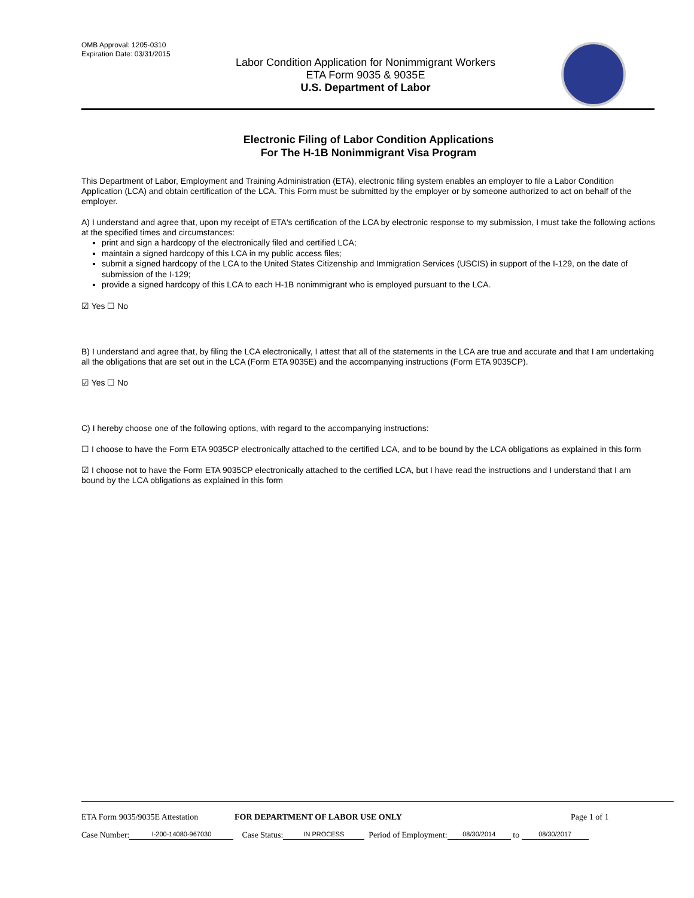OMB Approval: 1205-0310
Expiration Date: 03/31/2015
Labor Condition Application for Nonimmigrant Workers
ETA Form 9035 & 9035E
U.S. Department of Labor
Electronic Filing of Labor Condition Applications
For The H-1B Nonimmigrant Visa Program
This Department of Labor, Employment and Training Administration (ETA), electronic filing system enables an employer to file a Labor Condition Application (LCA) and obtain certification of the LCA. This Form must be submitted by the employer or by someone authorized to act on behalf of the employer.
A) I understand and agree that, upon my receipt of ETA's certification of the LCA by electronic response to my submission, I must take the following actions at the specified times and circumstances:
print and sign a hardcopy of the electronically filed and certified LCA;
maintain a signed hardcopy of this LCA in my public access files;
submit a signed hardcopy of the LCA to the United States Citizenship and Immigration Services (USCIS) in support of the I-129, on the date of submission of the I-129;
provide a signed hardcopy of this LCA to each H-1B nonimmigrant who is employed pursuant to the LCA.
☑ Yes ☐ No
B) I understand and agree that, by filing the LCA electronically, I attest that all of the statements in the LCA are true and accurate and that I am undertaking all the obligations that are set out in the LCA (Form ETA 9035E) and the accompanying instructions (Form ETA 9035CP).
☑ Yes ☐ No
C) I hereby choose one of the following options, with regard to the accompanying instructions:
☐ I choose to have the Form ETA 9035CP electronically attached to the certified LCA, and to be bound by the LCA obligations as explained in this form
☑ I choose not to have the Form ETA 9035CP electronically attached to the certified LCA, but I have read the instructions and I understand that I am bound by the LCA obligations as explained in this form
ETA Form 9035/9035E Attestation FOR DEPARTMENT OF LABOR USE ONLY Page 1 of 1
Case Number: I-200-14080-967030 Case Status: IN PROCESS Period of Employment: 08/30/2014 to 08/30/2017